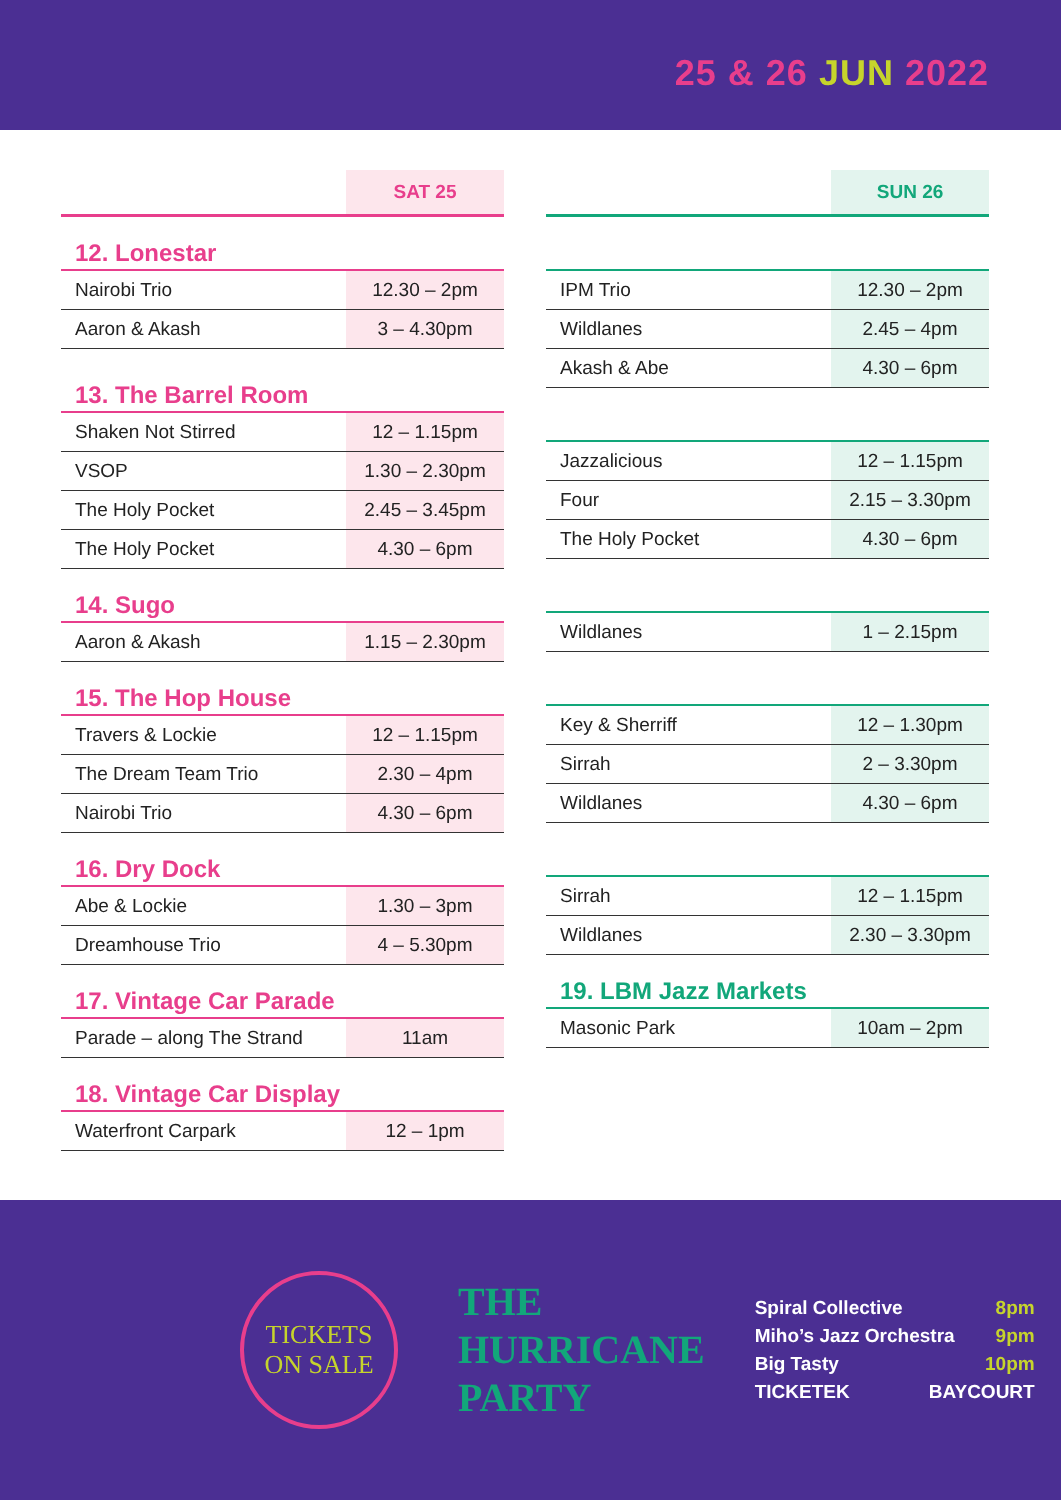25 & 26 JUN 2022
| | SAT 25 |
| --- | --- |
| 12. Lonestar | |
| Nairobi Trio | 12.30 – 2pm |
| Aaron & Akash | 3 – 4.30pm |
| 13. The Barrel Room | |
| Shaken Not Stirred | 12 – 1.15pm |
| VSOP | 1.30 – 2.30pm |
| The Holy Pocket | 2.45 – 3.45pm |
| The Holy Pocket | 4.30 – 6pm |
| 14. Sugo | |
| Aaron & Akash | 1.15 – 2.30pm |
| 15. The Hop House | |
| Travers & Lockie | 12 – 1.15pm |
| The Dream Team Trio | 2.30 – 4pm |
| Nairobi Trio | 4.30 – 6pm |
| 16. Dry Dock | |
| Abe & Lockie | 1.30 – 3pm |
| Dreamhouse Trio | 4 – 5.30pm |
| 17. Vintage Car Parade | |
| Parade – along The Strand | 11am |
| 18. Vintage Car Display | |
| Waterfront Carpark | 12 – 1pm |
| | SUN 26 |
| --- | --- |
| IPM Trio | 12.30 – 2pm |
| Wildlanes | 2.45 – 4pm |
| Akash & Abe | 4.30 – 6pm |
| Jazzalicious | 12 – 1.15pm |
| Four | 2.15 – 3.30pm |
| The Holy Pocket | 4.30 – 6pm |
| Wildlanes | 1 – 2.15pm |
| Key & Sherriff | 12 – 1.30pm |
| Sirrah | 2 – 3.30pm |
| Wildlanes | 4.30 – 6pm |
| Sirrah | 12 – 1.15pm |
| Wildlanes | 2.30 – 3.30pm |
| 19. LBM Jazz Markets | |
| Masonic Park | 10am – 2pm |
TICKETS
ON SALE
THE
HURRICANE
PARTY
Spiral Collective 8pm
Miho’s Jazz Orchestra 9pm
Big Tasty 10pm
TICKETEK BAYCOURT